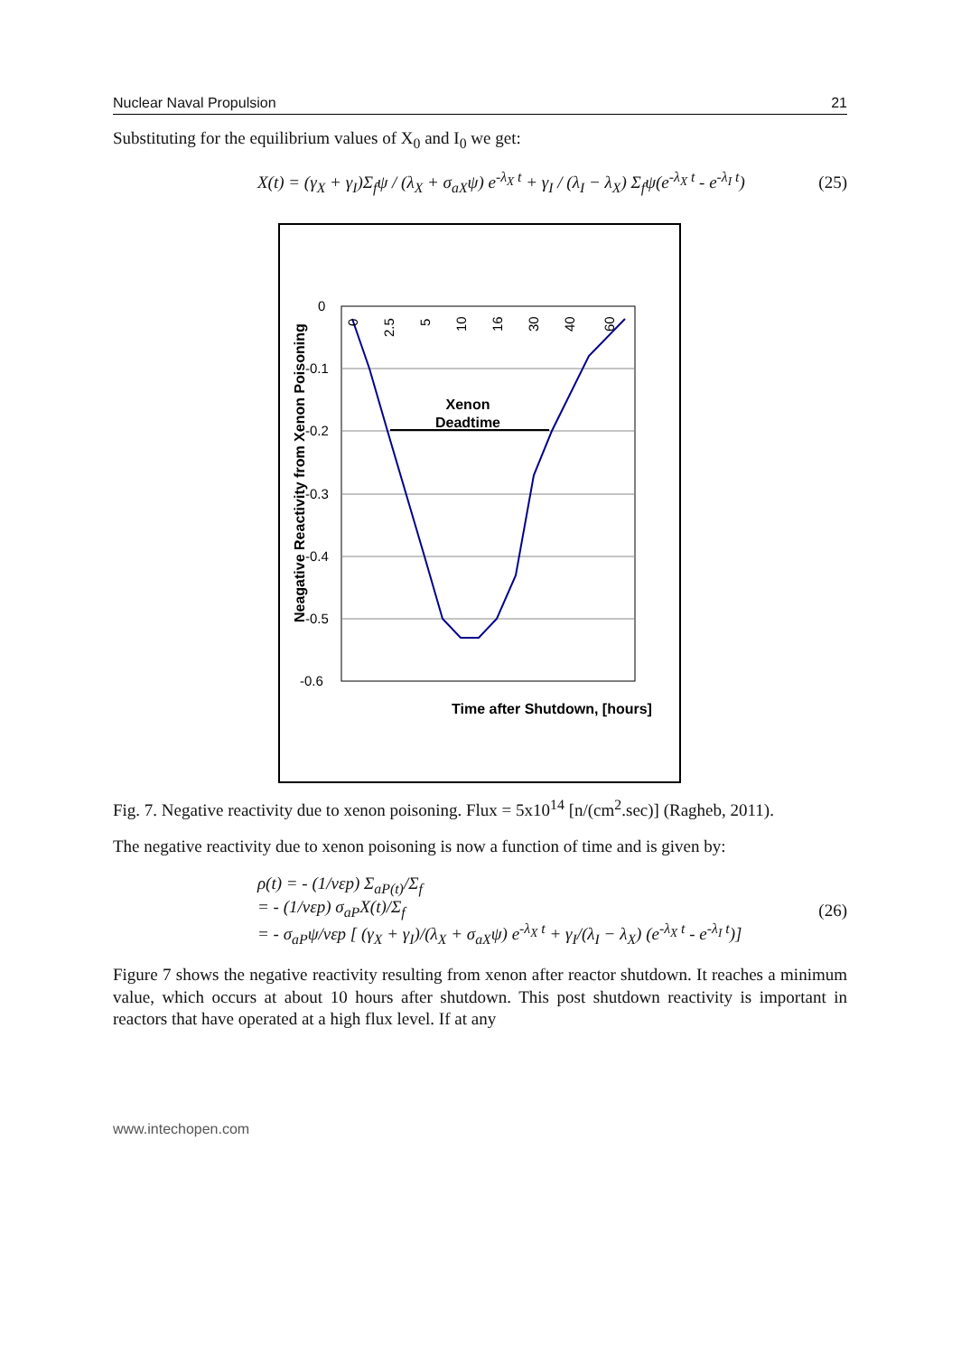Nuclear Naval Propulsion 21
Substituting for the equilibrium values of X<sub>0</sub> and I<sub>0</sub> we get:
X(t) = (γ<sub>X</sub> + γ<sub>I</sub>)Σ<sub>f</sub>ψ / (λ<sub>X</sub> + σ<sub>aX</sub>ψ) e<sup>-λ<sub>X</sub> t</sup> + γ<sub>I</sub> / (λ<sub>I</sub> − λ<sub>X</sub>) Σ<sub>f</sub>ψ(e<sup>-λ<sub>X</sub> t</sup> - e<sup>-λ<sub>I</sub> t</sup>) (25)
0
-0.1
-0.2
-0.3
-0.4
-0.5
-0.6
Xenon
Deadtime
Time after Shutdown, [hours]
Neagative Reactivity from Xenon Poisoning
0
2.5
5
10
16
30
40
60
Fig. 7. Negative reactivity due to xenon poisoning. Flux = 5x10<sup>14</sup> [n/(cm<sup>2</sup>.sec)] (Ragheb, 2011).
The negative reactivity due to xenon poisoning is now a function of time and is given by:
ρ(t) = - (1/νεp) Σ<sub>aP(t)</sub>/Σ<sub>f</sub>
= - (1/νεp) σ<sub>aP</sub>X(t)/Σ<sub>f</sub>
= - σ<sub>aP</sub>ψ/νεp [ (γ<sub>X</sub> + γ<sub>I</sub>)/(λ<sub>X</sub> + σ<sub>aX</sub>ψ) e<sup>-λ<sub>X</sub> t</sup> + γ<sub>I</sub>/(λ<sub>I</sub> − λ<sub>X</sub>) (e<sup>-λ<sub>X</sub> t</sup> - e<sup>-λ<sub>I</sub> t</sup>)] (26)
Figure 7 shows the negative reactivity resulting from xenon after reactor shutdown. It reaches a minimum value, which occurs at about 10 hours after shutdown. This post shutdown reactivity is important in reactors that have operated at a high flux level. If at any
www.intechopen.com